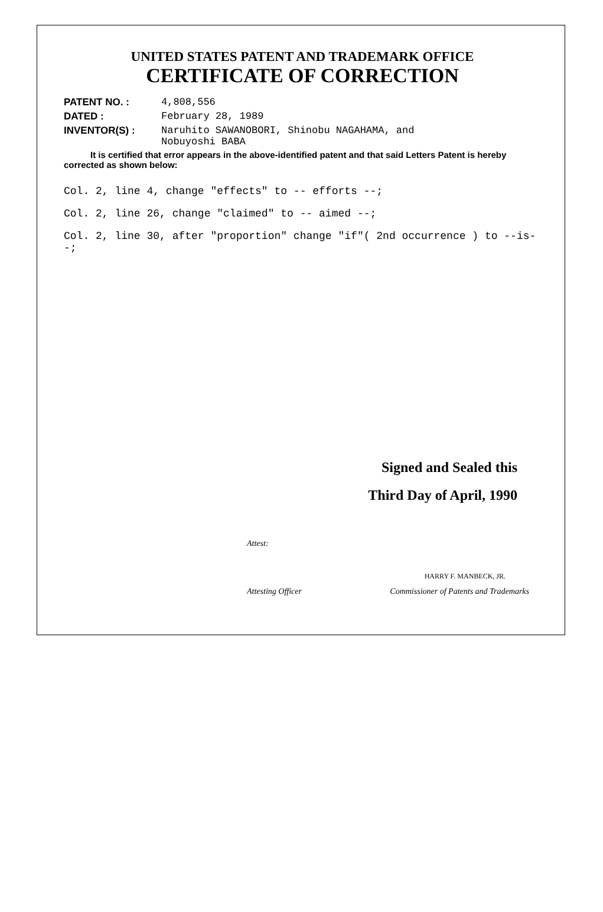UNITED STATES PATENT AND TRADEMARK OFFICE
CERTIFICATE OF CORRECTION
| PATENT NO. : | 4,808,556 |
| DATED : | February 28, 1989 |
| INVENTOR(S) : | Naruhito SAWANOBORI, Shinobu NAGAHAMA, and Nobuyoshi BABA |
It is certified that error appears in the above-identified patent and that said Letters Patent is hereby corrected as shown below:
Col. 2, line 4, change "effects" to -- efforts --;
Col. 2, line 26, change "claimed" to -- aimed --;
Col. 2, line 30, after "proportion" change "if"( 2nd occurrence ) to --is--;
Signed and Sealed this
Third Day of April, 1990
Attest:
HARRY F. MANBECK, JR.
Attesting Officer Commissioner of Patents and Trademarks